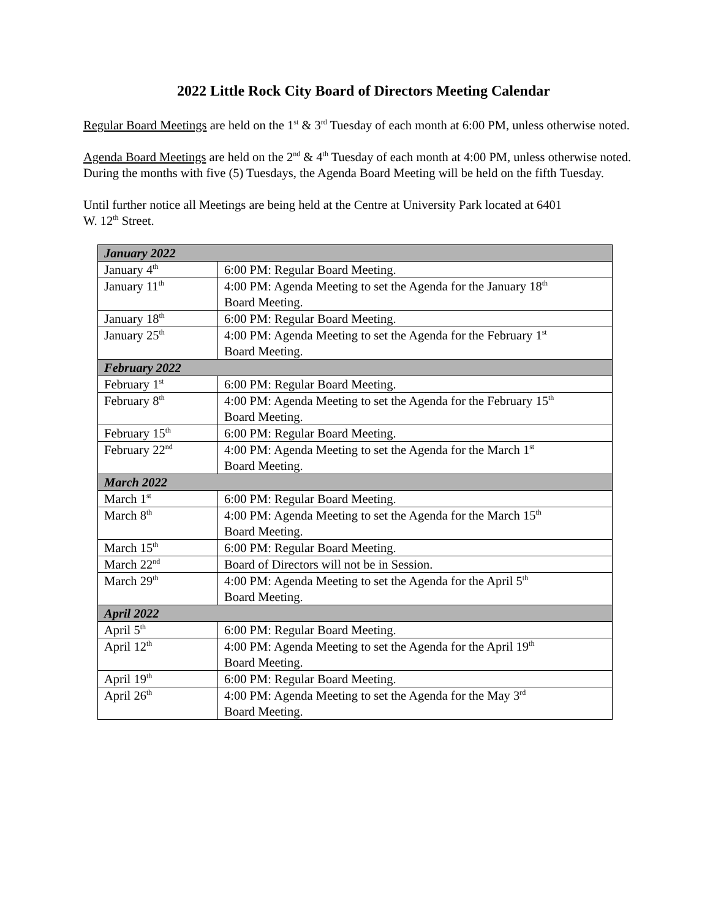2022 Little Rock City Board of Directors Meeting Calendar
Regular Board Meetings are held on the 1<sup>st</sup> & 3<sup>rd</sup> Tuesday of each month at 6:00 PM, unless otherwise noted.
Agenda Board Meetings are held on the 2<sup>nd</sup> & 4<sup>th</sup> Tuesday of each month at 4:00 PM, unless otherwise noted. During the months with five (5) Tuesdays, the Agenda Board Meeting will be held on the fifth Tuesday.
Until further notice all Meetings are being held at the Centre at University Park located at 6401
W. 12<sup>th</sup> Street.
| January 2022 | |
| January 4<sup>th</sup> | 6:00 PM: Regular Board Meeting. |
| January 11<sup>th</sup> | 4:00 PM: Agenda Meeting to set the Agenda for the January 18<sup>th</sup> Board Meeting. |
| January 18<sup>th</sup> | 6:00 PM: Regular Board Meeting. |
| January 25<sup>th</sup> | 4:00 PM: Agenda Meeting to set the Agenda for the February 1<sup>st</sup> Board Meeting. |
| February 2022 | |
| February 1<sup>st</sup> | 6:00 PM: Regular Board Meeting. |
| February 8<sup>th</sup> | 4:00 PM: Agenda Meeting to set the Agenda for the February 15<sup>th</sup> Board Meeting. |
| February 15<sup>th</sup> | 6:00 PM: Regular Board Meeting. |
| February 22<sup>nd</sup> | 4:00 PM: Agenda Meeting to set the Agenda for the March 1<sup>st</sup> Board Meeting. |
| March 2022 | |
| March 1<sup>st</sup> | 6:00 PM: Regular Board Meeting. |
| March 8<sup>th</sup> | 4:00 PM: Agenda Meeting to set the Agenda for the March 15<sup>th</sup> Board Meeting. |
| March 15<sup>th</sup> | 6:00 PM: Regular Board Meeting. |
| March 22<sup>nd</sup> | Board of Directors will not be in Session. |
| March 29<sup>th</sup> | 4:00 PM: Agenda Meeting to set the Agenda for the April 5<sup>th</sup> Board Meeting. |
| April 2022 | |
| April 5<sup>th</sup> | 6:00 PM: Regular Board Meeting. |
| April 12<sup>th</sup> | 4:00 PM: Agenda Meeting to set the Agenda for the April 19<sup>th</sup> Board Meeting. |
| April 19<sup>th</sup> | 6:00 PM: Regular Board Meeting. |
| April 26<sup>th</sup> | 4:00 PM: Agenda Meeting to set the Agenda for the May 3<sup>rd</sup> Board Meeting. |